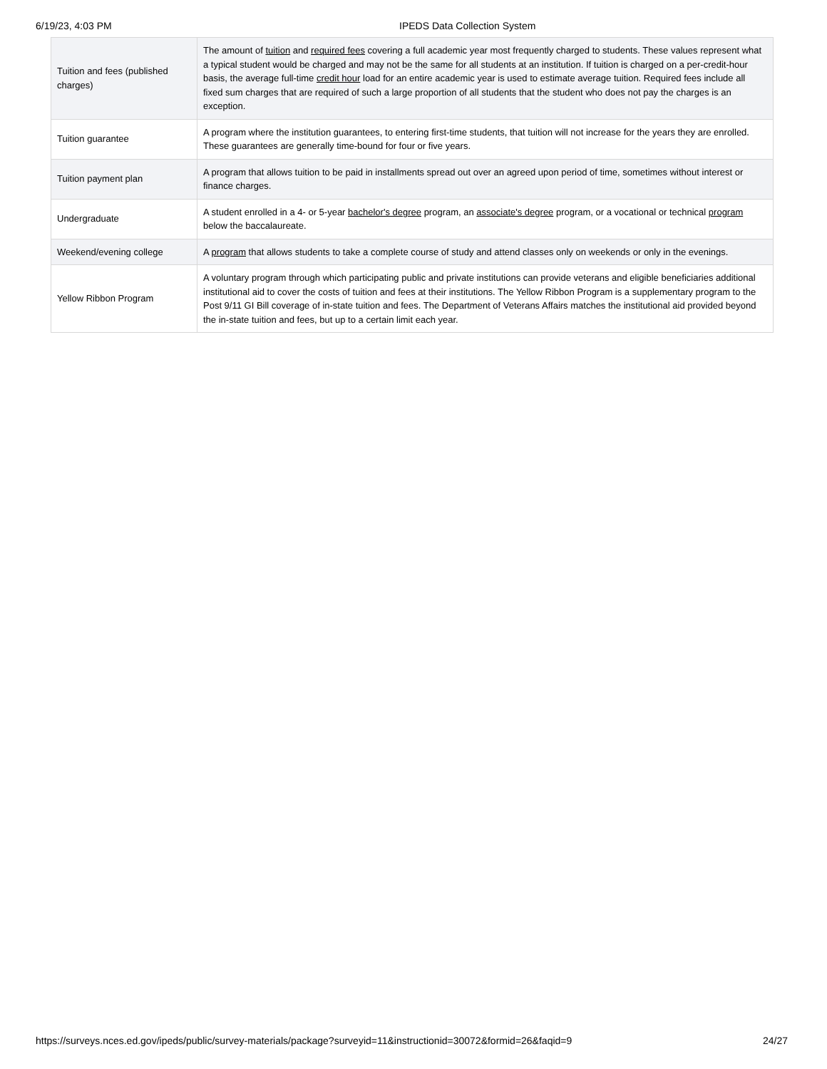6/19/23, 4:03 PM IPEDS Data Collection System
| Tuition and fees (published charges) | The amount of tuition and required fees covering a full academic year most frequently charged to students. These values represent what a typical student would be charged and may not be the same for all students at an institution. If tuition is charged on a per-credit-hour basis, the average full-time credit hour load for an entire academic year is used to estimate average tuition. Required fees include all fixed sum charges that are required of such a large proportion of all students that the student who does not pay the charges is an exception. |
| Tuition guarantee | A program where the institution guarantees, to entering first-time students, that tuition will not increase for the years they are enrolled. These guarantees are generally time-bound for four or five years. |
| Tuition payment plan | A program that allows tuition to be paid in installments spread out over an agreed upon period of time, sometimes without interest or finance charges. |
| Undergraduate | A student enrolled in a 4- or 5-year bachelor's degree program, an associate's degree program, or a vocational or technical program below the baccalaureate. |
| Weekend/evening college | A program that allows students to take a complete course of study and attend classes only on weekends or only in the evenings. |
| Yellow Ribbon Program | A voluntary program through which participating public and private institutions can provide veterans and eligible beneficiaries additional institutional aid to cover the costs of tuition and fees at their institutions. The Yellow Ribbon Program is a supplementary program to the Post 9/11 GI Bill coverage of in-state tuition and fees. The Department of Veterans Affairs matches the institutional aid provided beyond the in-state tuition and fees, but up to a certain limit each year. |
https://surveys.nces.ed.gov/ipeds/public/survey-materials/package?surveyid=11&instructionid=30072&formid=26&faqid=9 24/27